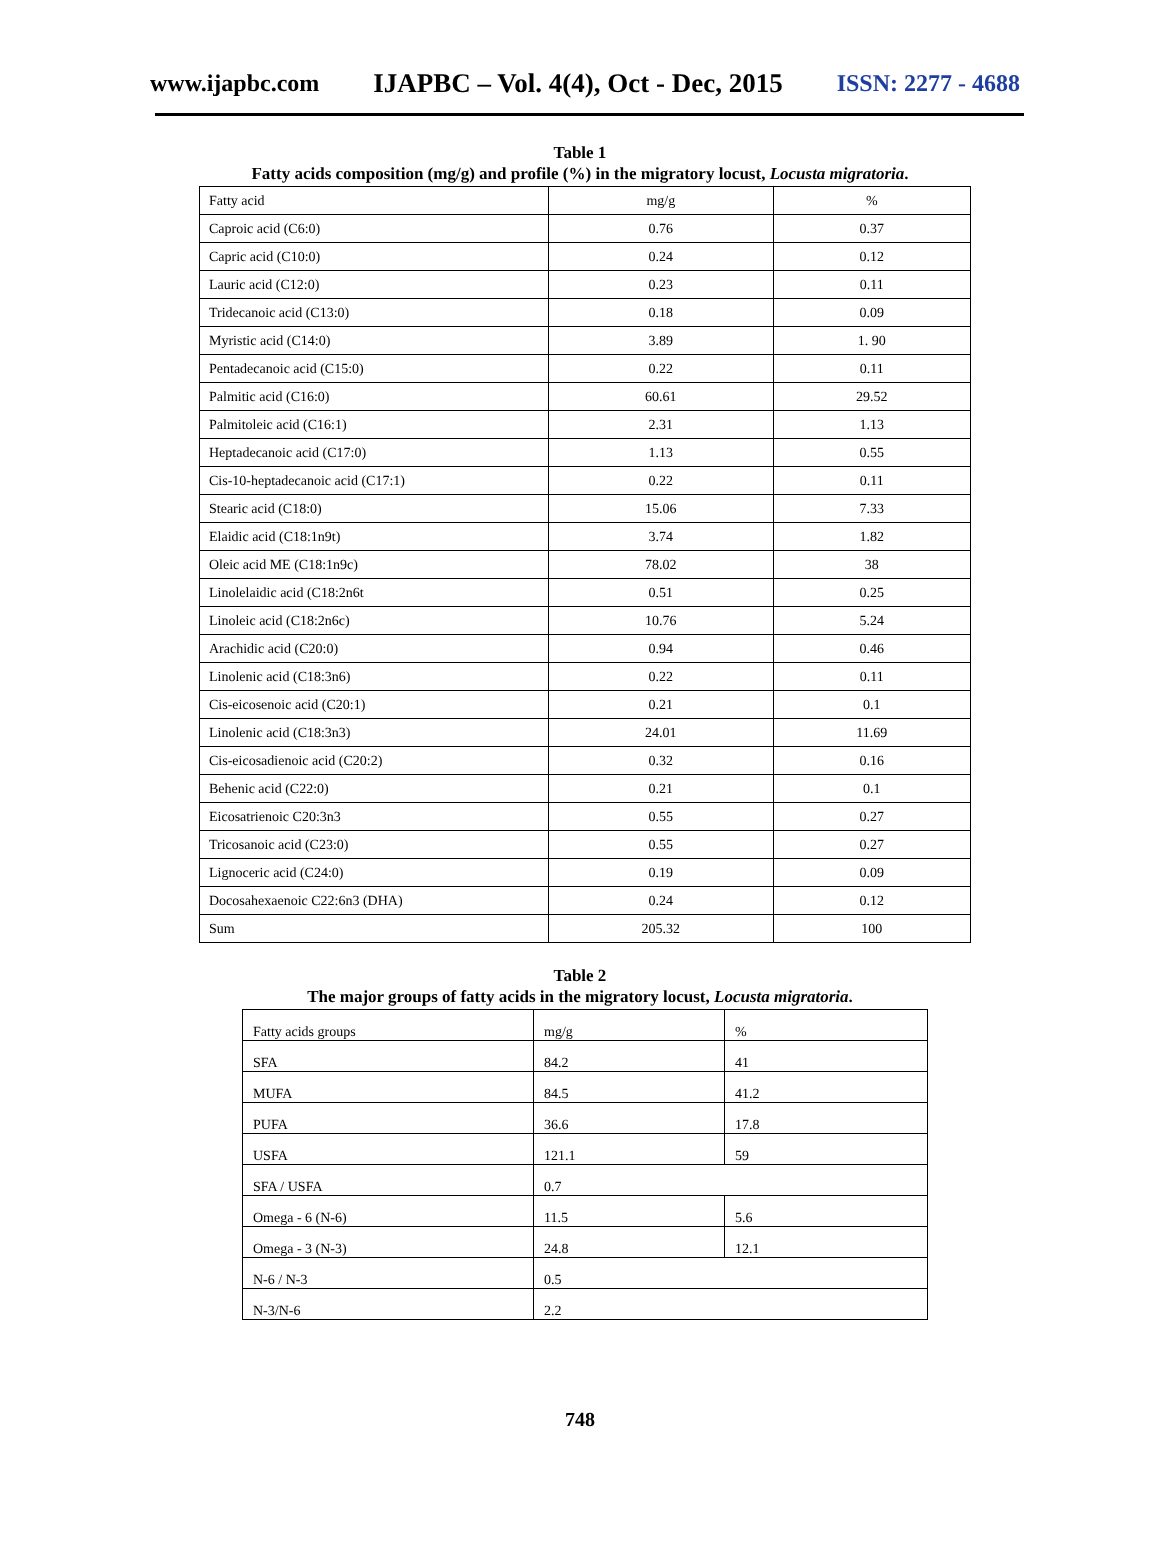www.ijapbc.com IJAPBC – Vol. 4(4), Oct - Dec, 2015 ISSN: 2277 - 4688
Table 1
Fatty acids composition (mg/g) and profile (%) in the migratory locust, Locusta migratoria.
| Fatty acid | mg/g | % |
| Caproic acid (C6:0) | 0.76 | 0.37 |
| Capric acid (C10:0) | 0.24 | 0.12 |
| Lauric acid (C12:0) | 0.23 | 0.11 |
| Tridecanoic acid (C13:0) | 0.18 | 0.09 |
| Myristic acid (C14:0) | 3.89 | 1. 90 |
| Pentadecanoic acid (C15:0) | 0.22 | 0.11 |
| Palmitic acid (C16:0) | 60.61 | 29.52 |
| Palmitoleic acid (C16:1) | 2.31 | 1.13 |
| Heptadecanoic acid (C17:0) | 1.13 | 0.55 |
| Cis-10-heptadecanoic acid (C17:1) | 0.22 | 0.11 |
| Stearic acid (C18:0) | 15.06 | 7.33 |
| Elaidic acid (C18:1n9t) | 3.74 | 1.82 |
| Oleic acid ME (C18:1n9c) | 78.02 | 38 |
| Linolelaidic acid (C18:2n6t | 0.51 | 0.25 |
| Linoleic acid (C18:2n6c) | 10.76 | 5.24 |
| Arachidic acid (C20:0) | 0.94 | 0.46 |
| Linolenic acid (C18:3n6) | 0.22 | 0.11 |
| Cis-eicosenoic acid (C20:1) | 0.21 | 0.1 |
| Linolenic acid (C18:3n3) | 24.01 | 11.69 |
| Cis-eicosadienoic acid (C20:2) | 0.32 | 0.16 |
| Behenic acid (C22:0) | 0.21 | 0.1 |
| Eicosatrienoic C20:3n3 | 0.55 | 0.27 |
| Tricosanoic acid (C23:0) | 0.55 | 0.27 |
| Lignoceric acid (C24:0) | 0.19 | 0.09 |
| Docosahexaenoic C22:6n3 (DHA) | 0.24 | 0.12 |
| Sum | 205.32 | 100 |
Table 2
The major groups of fatty acids in the migratory locust, Locusta migratoria.
| Fatty acids groups | mg/g | % |
| SFA | 84.2 | 41 |
| MUFA | 84.5 | 41.2 |
| PUFA | 36.6 | 17.8 |
| USFA | 121.1 | 59 |
| SFA / USFA | 0.7 | |
| Omega - 6 (N-6) | 11.5 | 5.6 |
| Omega - 3 (N-3) | 24.8 | 12.1 |
| N-6 / N-3 | 0.5 | |
| N-3/N-6 | 2.2 | |
748